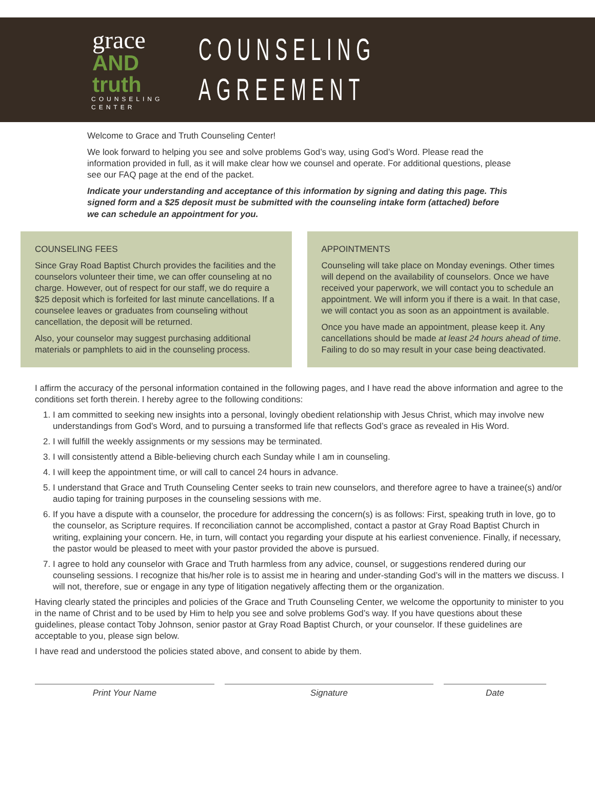grace
AND truth
COUNSELING CENTER
COUNSELING AGREEMENT
Welcome to Grace and Truth Counseling Center!
We look forward to helping you see and solve problems God’s way, using God’s Word. Please read the information provided in full, as it will make clear how we counsel and operate. For additional questions, please see our FAQ page at the end of the packet.
Indicate your understanding and acceptance of this information by signing and dating this page. This signed form and a $25 deposit must be submitted with the counseling intake form (attached) before we can schedule an appointment for you.
COUNSELING FEES
Since Gray Road Baptist Church provides the facilities and the counselors volunteer their time, we can offer counseling at no charge. However, out of respect for our staff, we do require a $25 deposit which is forfeited for last minute cancellations. If a counselee leaves or graduates from counseling without cancellation, the deposit will be returned.
Also, your counselor may suggest purchasing additional materials or pamphlets to aid in the counseling process.
APPOINTMENTS
Counseling will take place on Monday evenings. Other times will depend on the availability of counselors. Once we have received your paperwork, we will contact you to schedule an appointment. We will inform you if there is a wait. In that case, we will contact you as soon as an appointment is available.
Once you have made an appointment, please keep it. Any cancellations should be made at least 24 hours ahead of time. Failing to do so may result in your case being deactivated.
I affirm the accuracy of the personal information contained in the following pages, and I have read the above information and agree to the conditions set forth therein. I hereby agree to the following conditions:
1. I am committed to seeking new insights into a personal, lovingly obedient relationship with Jesus Christ, which may involve new understandings from God’s Word, and to pursuing a transformed life that reflects God’s grace as revealed in His Word.
2. I will fulfill the weekly assignments or my sessions may be terminated.
3. I will consistently attend a Bible-believing church each Sunday while I am in counseling.
4. I will keep the appointment time, or will call to cancel 24 hours in advance.
5. I understand that Grace and Truth Counseling Center seeks to train new counselors, and therefore agree to have a trainee(s) and/or audio taping for training purposes in the counseling sessions with me.
6. If you have a dispute with a counselor, the procedure for addressing the concern(s) is as follows: First, speaking truth in love, go to the counselor, as Scripture requires. If reconciliation cannot be accomplished, contact a pastor at Gray Road Baptist Church in writing, explaining your concern. He, in turn, will contact you regarding your dispute at his earliest convenience. Finally, if necessary, the pastor would be pleased to meet with your pastor provided the above is pursued.
7. I agree to hold any counselor with Grace and Truth harmless from any advice, counsel, or suggestions rendered during our counseling sessions. I recognize that his/her role is to assist me in hearing and under-standing God’s will in the matters we discuss. I will not, therefore, sue or engage in any type of litigation negatively affecting them or the organization.
Having clearly stated the principles and policies of the Grace and Truth Counseling Center, we welcome the opportunity to minister to you in the name of Christ and to be used by Him to help you see and solve problems God’s way. If you have questions about these guidelines, please contact Toby Johnson, senior pastor at Gray Road Baptist Church, or your counselor. If these guidelines are acceptable to you, please sign below.
I have read and understood the policies stated above, and consent to abide by them.
Print Your Name Signature Date